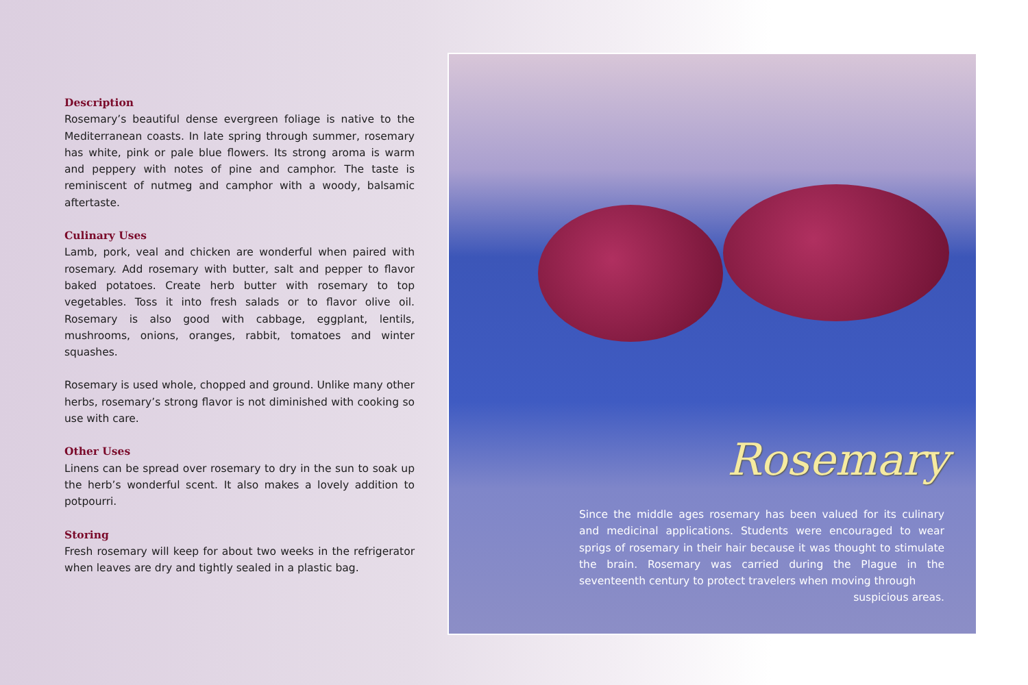Description
Rosemary’s beautiful dense evergreen foliage is native to the Mediterranean coasts. In late spring through summer, rosemary has white, pink or pale blue flowers. Its strong aroma is warm and peppery with notes of pine and camphor. The taste is reminiscent of nutmeg and camphor with a woody, balsamic aftertaste.
Culinary Uses
Lamb, pork, veal and chicken are wonderful when paired with rosemary. Add rosemary with butter, salt and pepper to flavor baked potatoes. Create herb butter with rosemary to top vegetables. Toss it into fresh salads or to flavor olive oil. Rosemary is also good with cabbage, eggplant, lentils, mushrooms, onions, oranges, rabbit, tomatoes and winter squashes.
Rosemary is used whole, chopped and ground. Unlike many other herbs, rosemary’s strong flavor is not diminished with cooking so use with care.
Other Uses
Linens can be spread over rosemary to dry in the sun to soak up the herb’s wonderful scent. It also makes a lovely addition to potpourri.
Storing
Fresh rosemary will keep for about two weeks in the refrigerator when leaves are dry and tightly sealed in a plastic bag.
Rosemary
Since the middle ages rosemary has been valued for its culinary and medicinal applications. Students were encouraged to wear sprigs of rosemary in their hair because it was thought to stimulate the brain. Rosemary was carried during the Plague in the seventeenth century to protect travelers when moving through suspicious areas.